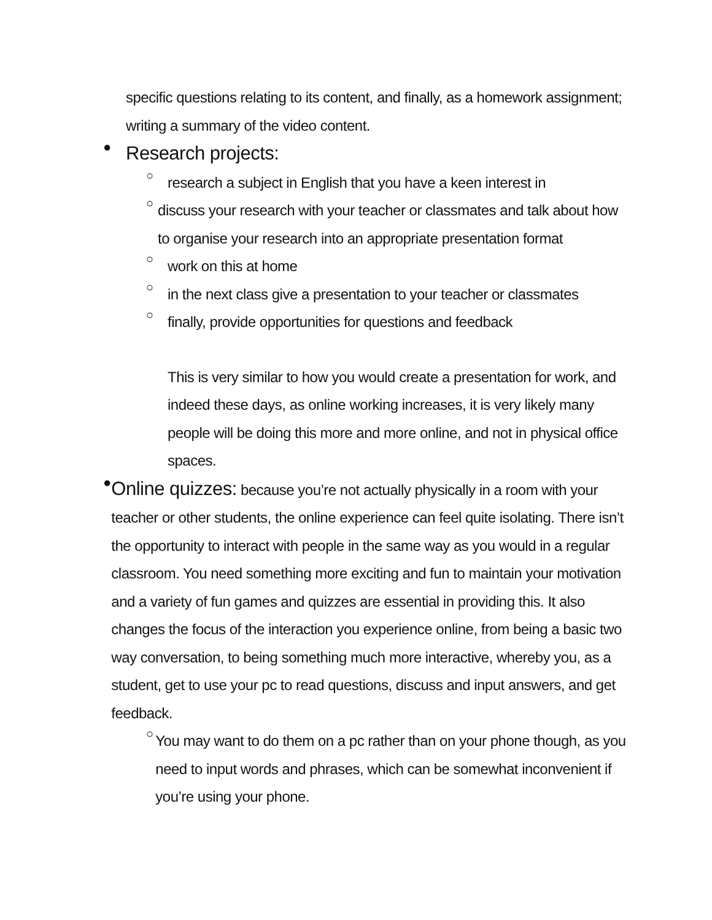specific questions relating to its content, and finally, as a homework assignment; writing a summary of the video content.
●
Research projects:
○
research a subject in English that you have a keen interest in
○
discuss your research with your teacher or classmates and talk about how to organise your research into an appropriate presentation format
○
work on this at home
○
in the next class give a presentation to your teacher or classmates
○
finally, provide opportunities for questions and feedback
This is very similar to how you would create a presentation for work, and indeed these days, as online working increases, it is very likely many people will be doing this more and more online, and not in physical office spaces.
●
Online quizzes: because you’re not actually physically in a room with your teacher or other students, the online experience can feel quite isolating. There isn’t the opportunity to interact with people in the same way as you would in a regular classroom. You need something more exciting and fun to maintain your motivation and a variety of fun games and quizzes are essential in providing this. It also changes the focus of the interaction you experience online, from being a basic two way conversation, to being something much more interactive, whereby you, as a student, get to use your pc to read questions, discuss and input answers, and get feedback.
○
You may want to do them on a pc rather than on your phone though, as you need to input words and phrases, which can be somewhat inconvenient if you’re using your phone.